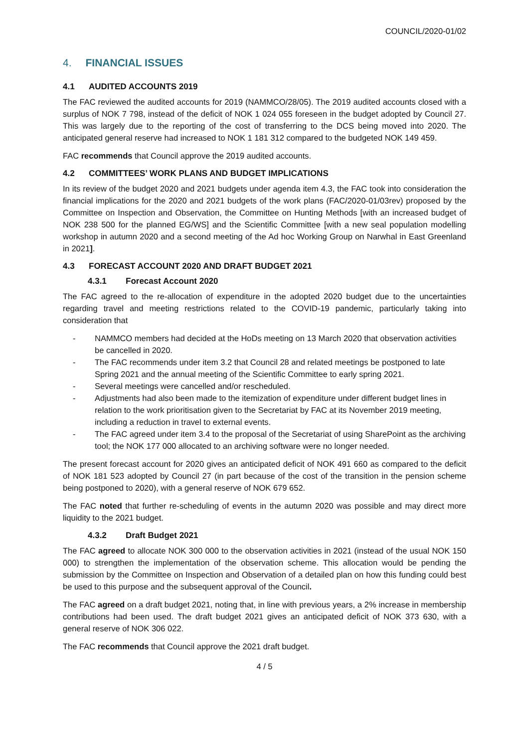COUNCIL/2020-01/02
4. FINANCIAL ISSUES
4.1 AUDITED ACCOUNTS 2019
The FAC reviewed the audited accounts for 2019 (NAMMCO/28/05). The 2019 audited accounts closed with a surplus of NOK 7 798, instead of the deficit of NOK 1 024 055 foreseen in the budget adopted by Council 27. This was largely due to the reporting of the cost of transferring to the DCS being moved into 2020. The anticipated general reserve had increased to NOK 1 181 312 compared to the budgeted NOK 149 459.
FAC recommends that Council approve the 2019 audited accounts.
4.2 COMMITTEES’ WORK PLANS AND BUDGET IMPLICATIONS
In its review of the budget 2020 and 2021 budgets under agenda item 4.3, the FAC took into consideration the financial implications for the 2020 and 2021 budgets of the work plans (FAC/2020-01/03rev) proposed by the Committee on Inspection and Observation, the Committee on Hunting Methods [with an increased budget of NOK 238 500 for the planned EG/WS] and the Scientific Committee [with a new seal population modelling workshop in autumn 2020 and a second meeting of the Ad hoc Working Group on Narwhal in East Greenland in 2021].
4.3 FORECAST ACCOUNT 2020 AND DRAFT BUDGET 2021
4.3.1 Forecast Account 2020
The FAC agreed to the re-allocation of expenditure in the adopted 2020 budget due to the uncertainties regarding travel and meeting restrictions related to the COVID-19 pandemic, particularly taking into consideration that
- NAMMCO members had decided at the HoDs meeting on 13 March 2020 that observation activities be cancelled in 2020.
- The FAC recommends under item 3.2 that Council 28 and related meetings be postponed to late Spring 2021 and the annual meeting of the Scientific Committee to early spring 2021.
- Several meetings were cancelled and/or rescheduled.
- Adjustments had also been made to the itemization of expenditure under different budget lines in relation to the work prioritisation given to the Secretariat by FAC at its November 2019 meeting, including a reduction in travel to external events.
- The FAC agreed under item 3.4 to the proposal of the Secretariat of using SharePoint as the archiving tool; the NOK 177 000 allocated to an archiving software were no longer needed.
The present forecast account for 2020 gives an anticipated deficit of NOK 491 660 as compared to the deficit of NOK 181 523 adopted by Council 27 (in part because of the cost of the transition in the pension scheme being postponed to 2020), with a general reserve of NOK 679 652.
The FAC noted that further re-scheduling of events in the autumn 2020 was possible and may direct more liquidity to the 2021 budget.
4.3.2 Draft Budget 2021
The FAC agreed to allocate NOK 300 000 to the observation activities in 2021 (instead of the usual NOK 150 000) to strengthen the implementation of the observation scheme. This allocation would be pending the submission by the Committee on Inspection and Observation of a detailed plan on how this funding could best be used to this purpose and the subsequent approval of the Council.
The FAC agreed on a draft budget 2021, noting that, in line with previous years, a 2% increase in membership contributions had been used. The draft budget 2021 gives an anticipated deficit of NOK 373 630, with a general reserve of NOK 306 022.
The FAC recommends that Council approve the 2021 draft budget.
4 / 5